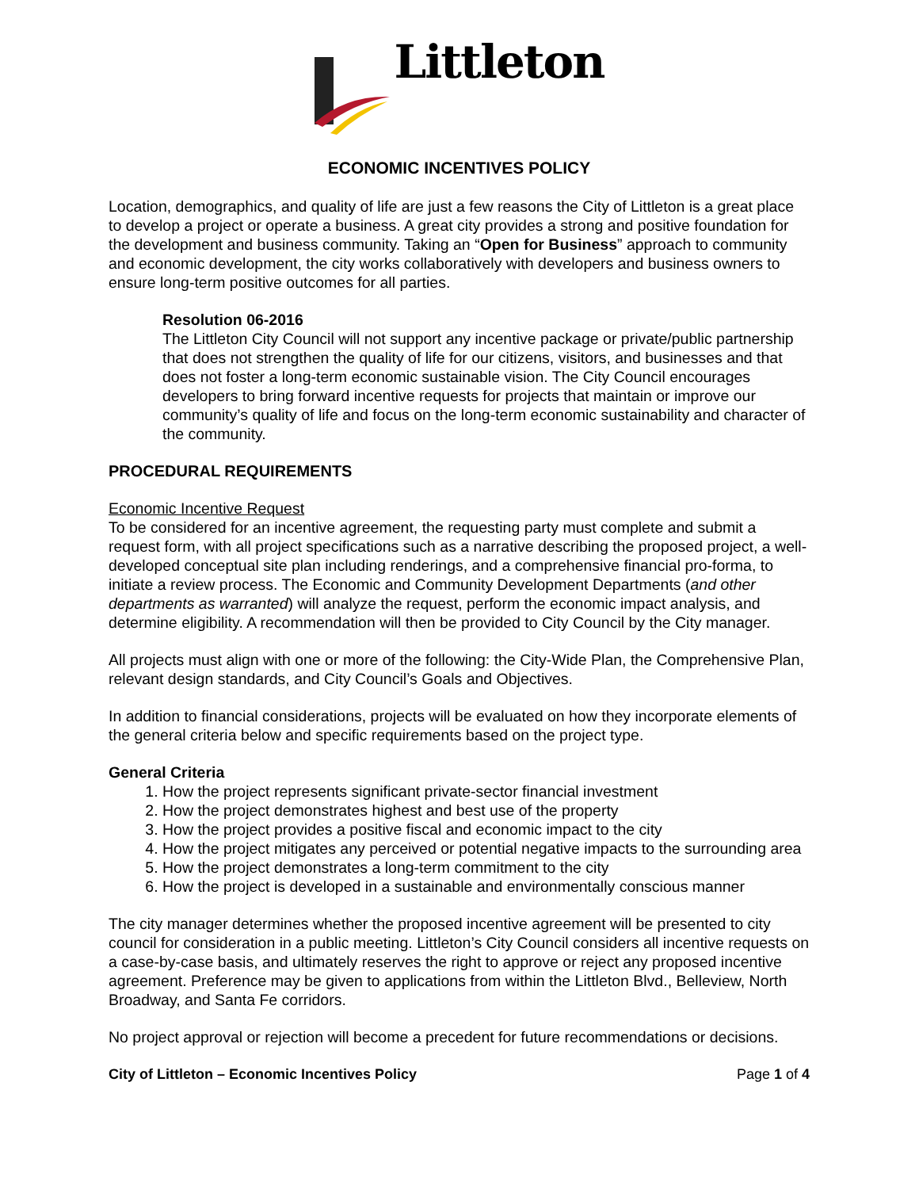Littleton
ECONOMIC INCENTIVES POLICY
Location, demographics, and quality of life are just a few reasons the City of Littleton is a great place to develop a project or operate a business. A great city provides a strong and positive foundation for the development and business community. Taking an “Open for Business” approach to community and economic development, the city works collaboratively with developers and business owners to ensure long-term positive outcomes for all parties.
Resolution 06-2016
The Littleton City Council will not support any incentive package or private/public partnership that does not strengthen the quality of life for our citizens, visitors, and businesses and that does not foster a long-term economic sustainable vision. The City Council encourages developers to bring forward incentive requests for projects that maintain or improve our community’s quality of life and focus on the long-term economic sustainability and character of the community.
PROCEDURAL REQUIREMENTS
Economic Incentive Request
To be considered for an incentive agreement, the requesting party must complete and submit a request form, with all project specifications such as a narrative describing the proposed project, a well-developed conceptual site plan including renderings, and a comprehensive financial pro-forma, to initiate a review process. The Economic and Community Development Departments (and other departments as warranted) will analyze the request, perform the economic impact analysis, and determine eligibility. A recommendation will then be provided to City Council by the City manager.
All projects must align with one or more of the following: the City-Wide Plan, the Comprehensive Plan, relevant design standards, and City Council’s Goals and Objectives.
In addition to financial considerations, projects will be evaluated on how they incorporate elements of the general criteria below and specific requirements based on the project type.
General Criteria
1. How the project represents significant private-sector financial investment
2. How the project demonstrates highest and best use of the property
3. How the project provides a positive fiscal and economic impact to the city
4. How the project mitigates any perceived or potential negative impacts to the surrounding area
5. How the project demonstrates a long-term commitment to the city
6. How the project is developed in a sustainable and environmentally conscious manner
The city manager determines whether the proposed incentive agreement will be presented to city council for consideration in a public meeting. Littleton’s City Council considers all incentive requests on a case-by-case basis, and ultimately reserves the right to approve or reject any proposed incentive agreement. Preference may be given to applications from within the Littleton Blvd., Belleview, North Broadway, and Santa Fe corridors.
No project approval or rejection will become a precedent for future recommendations or decisions.
City of Littleton – Economic Incentives Policy Page 1 of 4